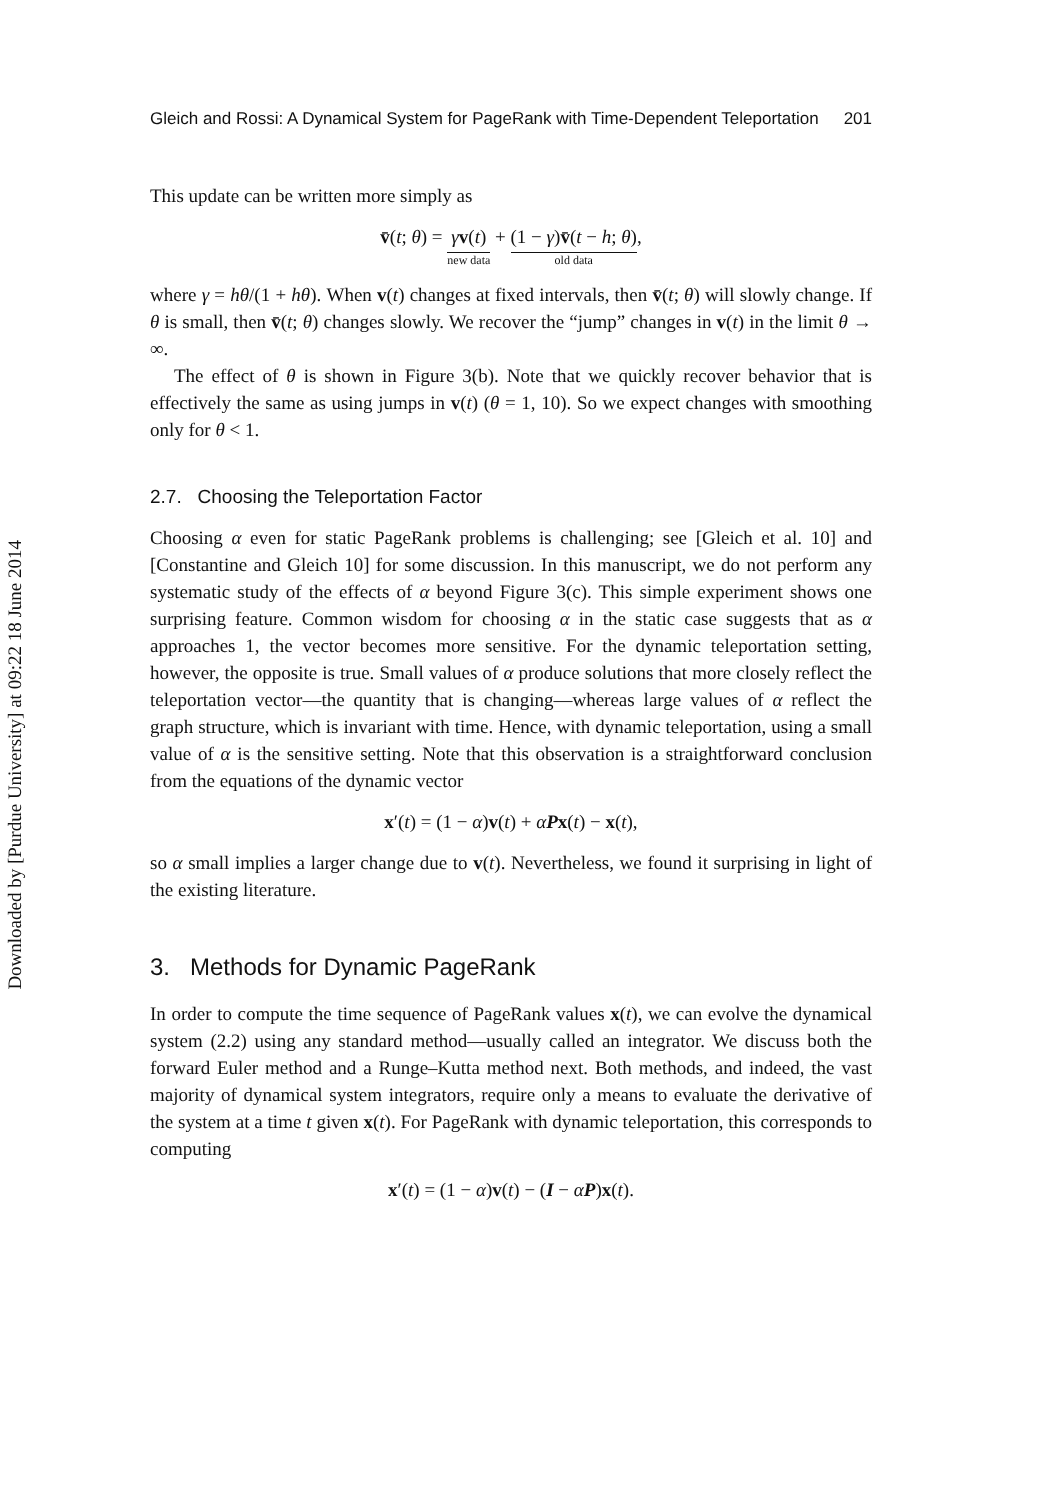Downloaded by [Purdue University] at 09:22 18 June 2014
Gleich and Rossi: A Dynamical System for PageRank with Time-Dependent Teleportation 201
This update can be written more simply as
v̄(t; θ) = γv(t) new data + (1 − γ)v̄(t − h; θ) old data,
where γ = hθ/(1 + hθ). When v(t) changes at fixed intervals, then v̄(t; θ) will slowly change. If θ is small, then v̄(t; θ) changes slowly. We recover the “jump” changes in v(t) in the limit θ → ∞.
The effect of θ is shown in Figure 3(b). Note that we quickly recover behavior that is effectively the same as using jumps in v(t) (θ = 1, 10). So we expect changes with smoothing only for θ < 1.
2.7. Choosing the Teleportation Factor
Choosing α even for static PageRank problems is challenging; see [Gleich et al. 10] and [Constantine and Gleich 10] for some discussion. In this manuscript, we do not perform any systematic study of the effects of α beyond Figure 3(c). This simple experiment shows one surprising feature. Common wisdom for choosing α in the static case suggests that as α approaches 1, the vector becomes more sensitive. For the dynamic teleportation setting, however, the opposite is true. Small values of α produce solutions that more closely reflect the teleportation vector—the quantity that is changing—whereas large values of α reflect the graph structure, which is invariant with time. Hence, with dynamic teleportation, using a small value of α is the sensitive setting. Note that this observation is a straightforward conclusion from the equations of the dynamic vector
x′(t) = (1 − α)v(t) + αP x(t) − x(t),
so α small implies a larger change due to v(t). Nevertheless, we found it surprising in light of the existing literature.
3. Methods for Dynamic PageRank
In order to compute the time sequence of PageRank values x(t), we can evolve the dynamical system (2.2) using any standard method—usually called an integrator. We discuss both the forward Euler method and a Runge–Kutta method next. Both methods, and indeed, the vast majority of dynamical system integrators, require only a means to evaluate the derivative of the system at a time t given x(t). For PageRank with dynamic teleportation, this corresponds to computing
x′(t) = (1 − α)v(t) − (I − αP)x(t).